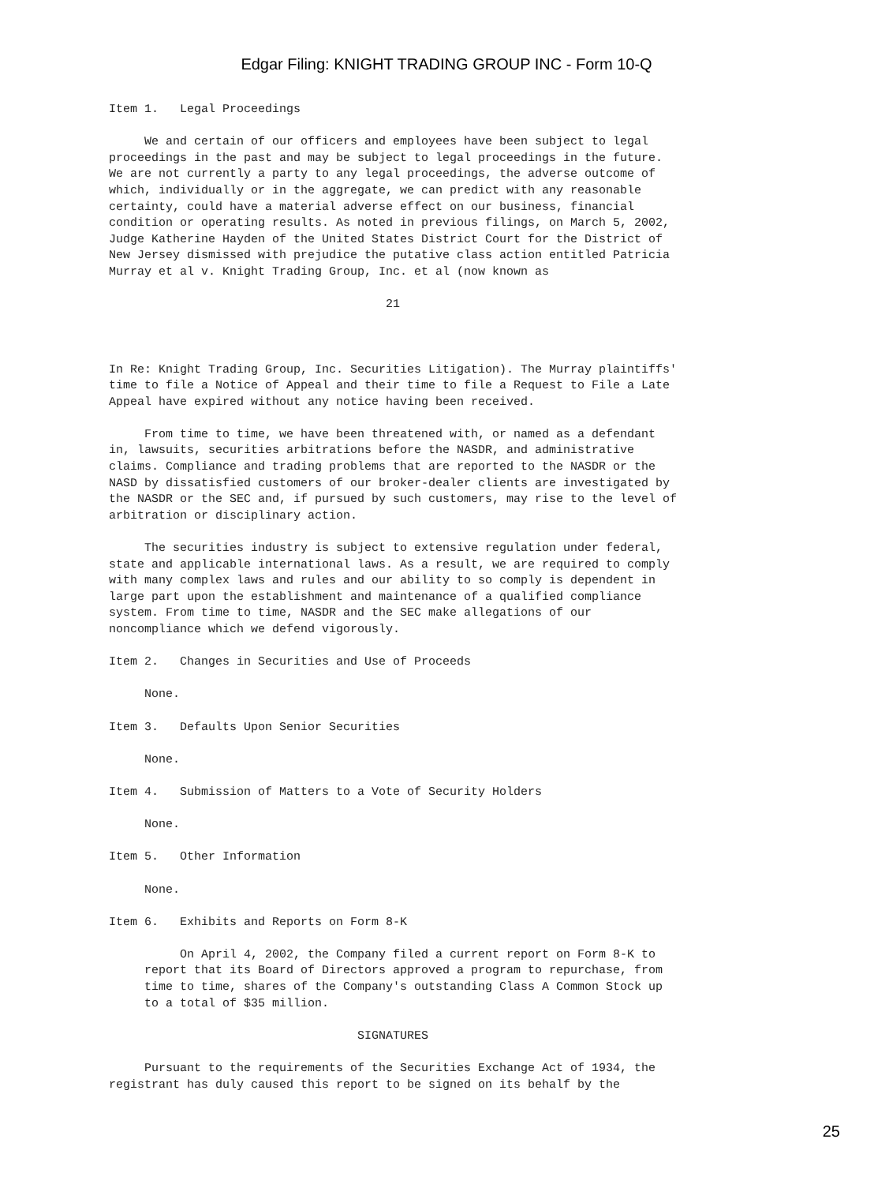Edgar Filing: KNIGHT TRADING GROUP INC - Form 10-Q
Item 1.   Legal Proceedings

     We and certain of our officers and employees have been subject to legal
proceedings in the past and may be subject to legal proceedings in the future.
We are not currently a party to any legal proceedings, the adverse outcome of
which, individually or in the aggregate, we can predict with any reasonable
certainty, could have a material adverse effect on our business, financial
condition or operating results. As noted in previous filings, on March 5, 2002,
Judge Katherine Hayden of the United States District Court for the District of
New Jersey dismissed with prejudice the putative class action entitled Patricia
Murray et al v. Knight Trading Group, Inc. et al (now known as

                                       21



In Re: Knight Trading Group, Inc. Securities Litigation). The Murray plaintiffs'
time to file a Notice of Appeal and their time to file a Request to File a Late
Appeal have expired without any notice having been received.

     From time to time, we have been threatened with, or named as a defendant
in, lawsuits, securities arbitrations before the NASDR, and administrative
claims. Compliance and trading problems that are reported to the NASDR or the
NASD by dissatisfied customers of our broker-dealer clients are investigated by
the NASDR or the SEC and, if pursued by such customers, may rise to the level of
arbitration or disciplinary action.

     The securities industry is subject to extensive regulation under federal,
state and applicable international laws. As a result, we are required to comply
with many complex laws and rules and our ability to so comply is dependent in
large part upon the establishment and maintenance of a qualified compliance
system. From time to time, NASDR and the SEC make allegations of our
noncompliance which we defend vigorously.

Item 2.   Changes in Securities and Use of Proceeds

     None.

Item 3.   Defaults Upon Senior Securities

     None.

Item 4.   Submission of Matters to a Vote of Security Holders

     None.

Item 5.   Other Information

     None.

Item 6.   Exhibits and Reports on Form 8-K

          On April 4, 2002, the Company filed a current report on Form 8-K to
     report that its Board of Directors approved a program to repurchase, from
     time to time, shares of the Company's outstanding Class A Common Stock up
     to a total of $35 million.

                                   SIGNATURES

     Pursuant to the requirements of the Securities Exchange Act of 1934, the
registrant has duly caused this report to be signed on its behalf by the
25